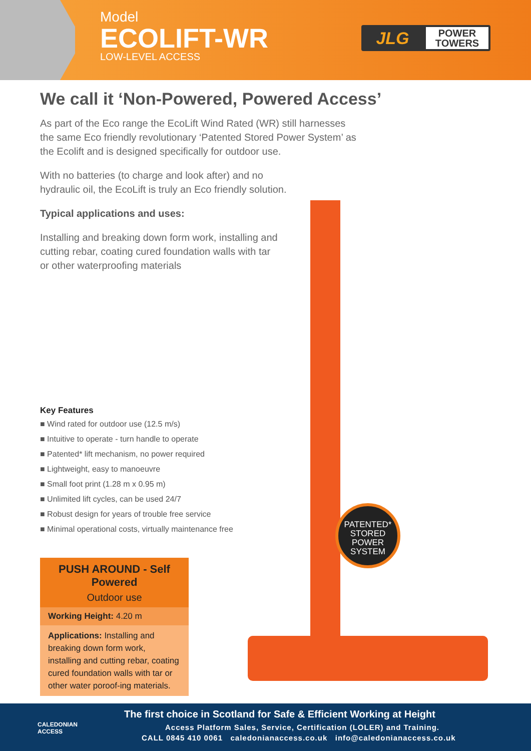Model
ECOLIFT-WR
LOW-LEVEL ACCESS
JLG POWER
TOWERS
We call it ‘Non-Powered, Powered Access’
As part of the Eco range the EcoLift Wind Rated (WR) still harnesses the same Eco friendly revolutionary ‘Patented Stored Power System’ as the Ecolift and is designed specifically for outdoor use.
With no batteries (to charge and look after) and no
hydraulic oil, the EcoLift is truly an Eco friendly solution.
Typical applications and uses:
Installing and breaking down form work, installing and
cutting rebar, coating cured foundation walls with tar
or other waterproofing materials
PATENTED*
STORED
POWER
SYSTEM
Key Features
■ Wind rated for outdoor use (12.5 m/s)
■ Intuitive to operate - turn handle to operate
■ Patented* lift mechanism, no power required
■ Lightweight, easy to manoeuvre
■ Small foot print (1.28 m x 0.95 m)
■ Unlimited lift cycles, can be used 24/7
■ Robust design for years of trouble free service
■ Minimal operational costs, virtually maintenance free
PUSH AROUND - Self Powered
Outdoor use
Working Height: 4.20 m
Applications: Installing and breaking down form work, installing and cutting rebar, coating cured foundation walls with tar or other water poroof-ing materials.
CALEDONIAN
ACCESS
The first choice in Scotland for Safe & Efficient Working at Height
Access Platform Sales, Service, Certification (LOLER) and Training.
CALL 0845 410 0061 caledonianaccess.co.uk info@caledonianaccess.co.uk